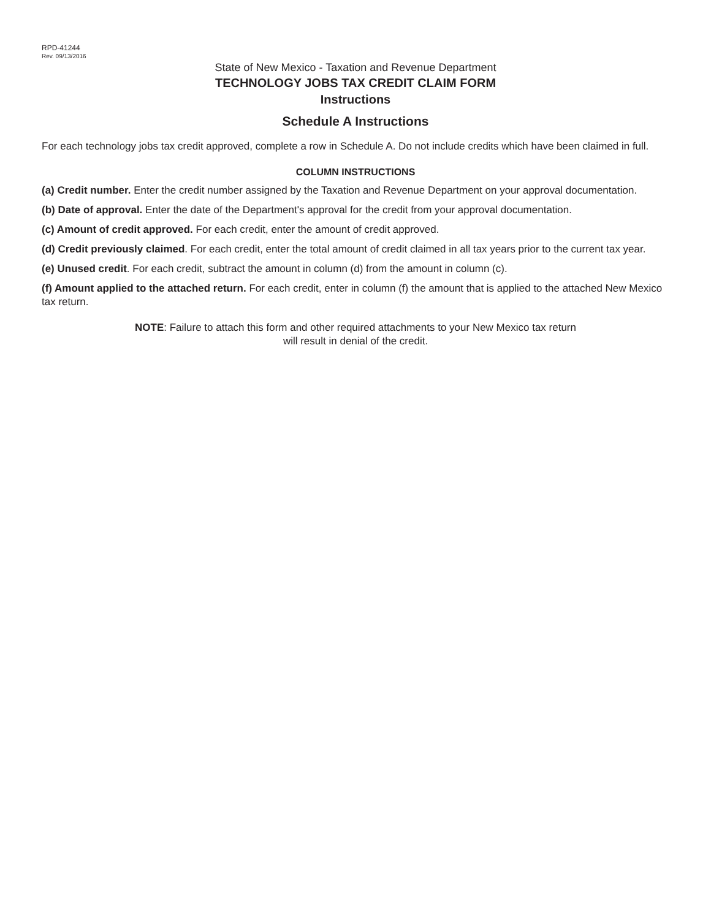RPD-41244
Rev. 09/13/2016
State of New Mexico - Taxation and Revenue Department
TECHNOLOGY JOBS TAX CREDIT CLAIM FORM
Instructions
Schedule A Instructions
For each technology jobs tax credit approved, complete a row in Schedule A. Do not include credits which have been claimed in full.
COLUMN INSTRUCTIONS
(a) Credit number. Enter the credit number assigned by the Taxation and Revenue Department on your approval documentation.
(b) Date of approval. Enter the date of the Department's approval for the credit from your approval documentation.
(c) Amount of credit approved. For each credit, enter the amount of credit approved.
(d) Credit previously claimed. For each credit, enter the total amount of credit claimed in all tax years prior to the current tax year.
(e) Unused credit. For each credit, subtract the amount in column (d) from the amount in column (c).
(f) Amount applied to the attached return. For each credit, enter in column (f) the amount that is applied to the attached New Mexico tax return.
NOTE: Failure to attach this form and other required attachments to your New Mexico tax return
will result in denial of the credit.